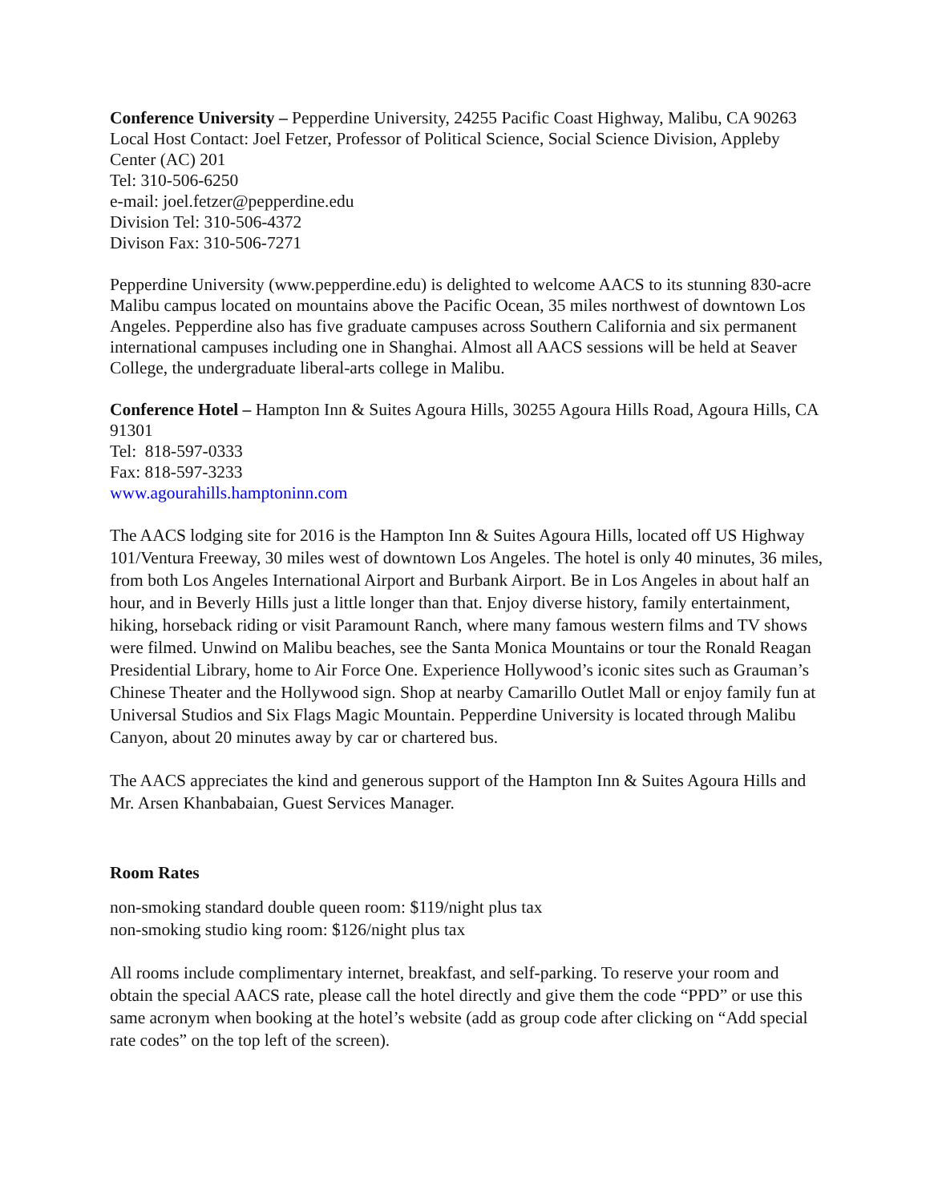Conference University – Pepperdine University, 24255 Pacific Coast Highway, Malibu, CA 90263
Local Host Contact: Joel Fetzer, Professor of Political Science, Social Science Division, Appleby Center (AC) 201
Tel: 310-506-6250
e-mail: joel.fetzer@pepperdine.edu
Division Tel: 310-506-4372
Divison Fax: 310-506-7271
Pepperdine University (www.pepperdine.edu) is delighted to welcome AACS to its stunning 830-acre Malibu campus located on mountains above the Pacific Ocean, 35 miles northwest of downtown Los Angeles. Pepperdine also has five graduate campuses across Southern California and six permanent international campuses including one in Shanghai. Almost all AACS sessions will be held at Seaver College, the undergraduate liberal-arts college in Malibu.
Conference Hotel – Hampton Inn & Suites Agoura Hills, 30255 Agoura Hills Road, Agoura Hills, CA 91301
Tel: 818-597-0333
Fax: 818-597-3233
www.agourahills.hamptoninn.com
The AACS lodging site for 2016 is the Hampton Inn & Suites Agoura Hills, located off US Highway 101/Ventura Freeway, 30 miles west of downtown Los Angeles. The hotel is only 40 minutes, 36 miles, from both Los Angeles International Airport and Burbank Airport. Be in Los Angeles in about half an hour, and in Beverly Hills just a little longer than that. Enjoy diverse history, family entertainment, hiking, horseback riding or visit Paramount Ranch, where many famous western films and TV shows were filmed. Unwind on Malibu beaches, see the Santa Monica Mountains or tour the Ronald Reagan Presidential Library, home to Air Force One. Experience Hollywood’s iconic sites such as Grauman’s Chinese Theater and the Hollywood sign. Shop at nearby Camarillo Outlet Mall or enjoy family fun at Universal Studios and Six Flags Magic Mountain. Pepperdine University is located through Malibu Canyon, about 20 minutes away by car or chartered bus.
The AACS appreciates the kind and generous support of the Hampton Inn & Suites Agoura Hills and Mr. Arsen Khanbabaian, Guest Services Manager.
Room Rates
non-smoking standard double queen room: $119/night plus tax
non-smoking studio king room: $126/night plus tax
All rooms include complimentary internet, breakfast, and self-parking. To reserve your room and obtain the special AACS rate, please call the hotel directly and give them the code “PPD” or use this same acronym when booking at the hotel’s website (add as group code after clicking on “Add special rate codes” on the top left of the screen).